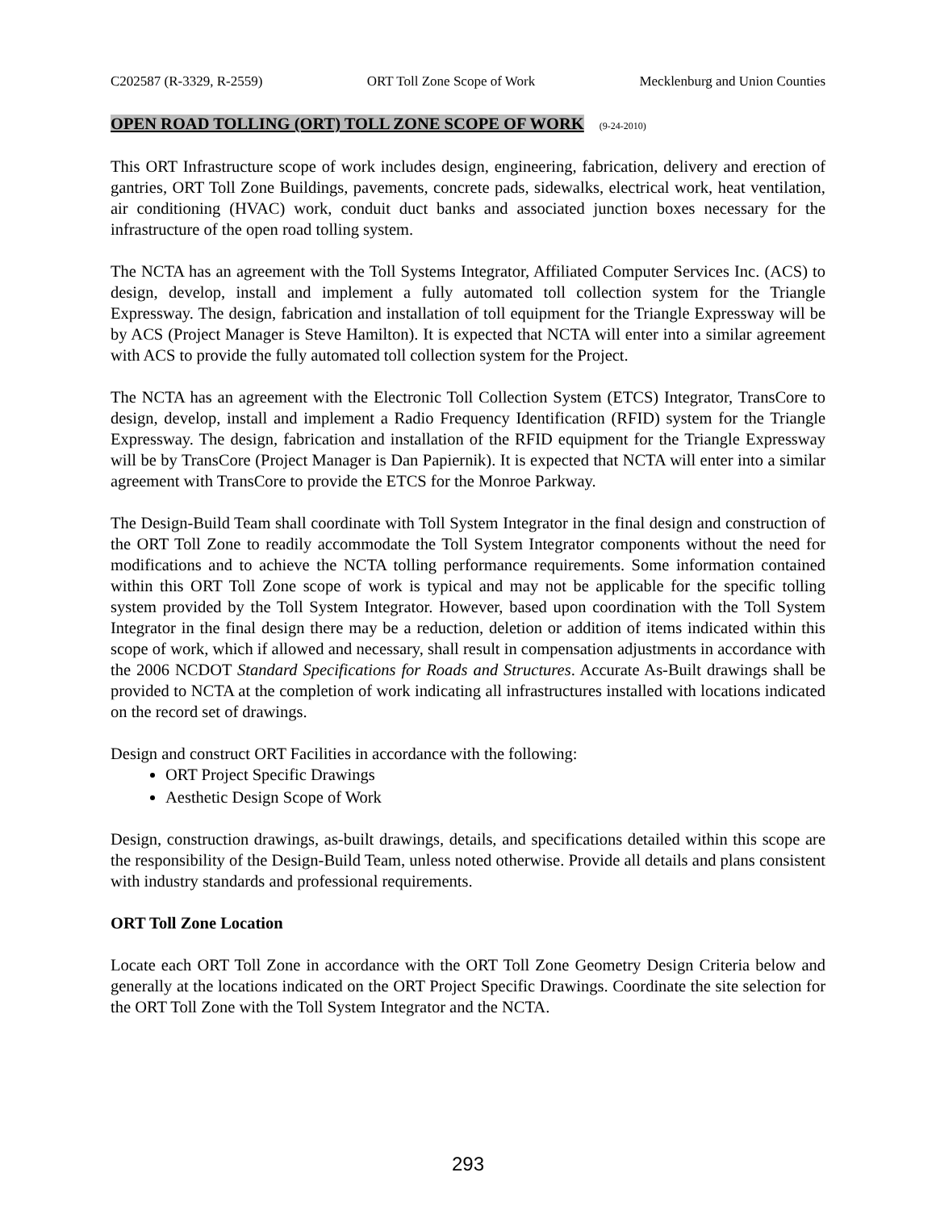C202587 (R-3329, R-2559) ORT Toll Zone Scope of Work Mecklenburg and Union Counties
OPEN ROAD TOLLING (ORT) TOLL ZONE SCOPE OF WORK (9-24-2010)
This ORT Infrastructure scope of work includes design, engineering, fabrication, delivery and erection of gantries, ORT Toll Zone Buildings, pavements, concrete pads, sidewalks, electrical work, heat ventilation, air conditioning (HVAC) work, conduit duct banks and associated junction boxes necessary for the infrastructure of the open road tolling system.
The NCTA has an agreement with the Toll Systems Integrator, Affiliated Computer Services Inc. (ACS) to design, develop, install and implement a fully automated toll collection system for the Triangle Expressway. The design, fabrication and installation of toll equipment for the Triangle Expressway will be by ACS (Project Manager is Steve Hamilton). It is expected that NCTA will enter into a similar agreement with ACS to provide the fully automated toll collection system for the Project.
The NCTA has an agreement with the Electronic Toll Collection System (ETCS) Integrator, TransCore to design, develop, install and implement a Radio Frequency Identification (RFID) system for the Triangle Expressway. The design, fabrication and installation of the RFID equipment for the Triangle Expressway will be by TransCore (Project Manager is Dan Papiernik). It is expected that NCTA will enter into a similar agreement with TransCore to provide the ETCS for the Monroe Parkway.
The Design-Build Team shall coordinate with Toll System Integrator in the final design and construction of the ORT Toll Zone to readily accommodate the Toll System Integrator components without the need for modifications and to achieve the NCTA tolling performance requirements. Some information contained within this ORT Toll Zone scope of work is typical and may not be applicable for the specific tolling system provided by the Toll System Integrator. However, based upon coordination with the Toll System Integrator in the final design there may be a reduction, deletion or addition of items indicated within this scope of work, which if allowed and necessary, shall result in compensation adjustments in accordance with the 2006 NCDOT Standard Specifications for Roads and Structures. Accurate As-Built drawings shall be provided to NCTA at the completion of work indicating all infrastructures installed with locations indicated on the record set of drawings.
Design and construct ORT Facilities in accordance with the following:
ORT Project Specific Drawings
Aesthetic Design Scope of Work
Design, construction drawings, as-built drawings, details, and specifications detailed within this scope are the responsibility of the Design-Build Team, unless noted otherwise. Provide all details and plans consistent with industry standards and professional requirements.
ORT Toll Zone Location
Locate each ORT Toll Zone in accordance with the ORT Toll Zone Geometry Design Criteria below and generally at the locations indicated on the ORT Project Specific Drawings. Coordinate the site selection for the ORT Toll Zone with the Toll System Integrator and the NCTA.
293